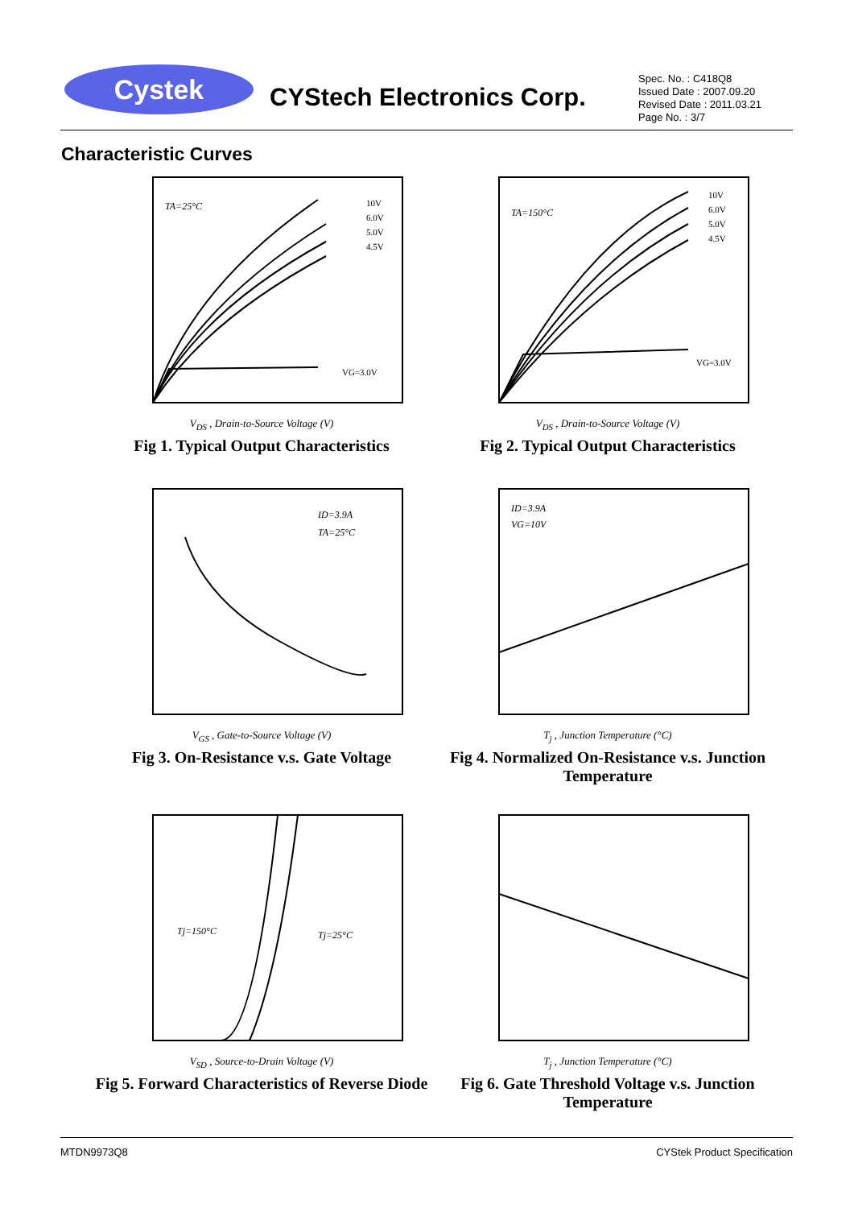Cystek
CYStech Electronics Corp.
Spec. No. : C418Q8
Issued Date : 2007.09.20
Revised Date : 2011.03.21
Page No. : 3/7
Characteristic Curves
TA=25°C
10V
6.0V
5.0V
4.5V
VG=3.0V
V<sub>DS</sub> , Drain-to-Source Voltage (V)
I<sub>D</sub> , Drain Current (A)
Fig 1. Typical Output Characteristics
TA=150°C
10V
6.0V
5.0V
4.5V
VG=3.0V
V<sub>DS</sub> , Drain-to-Source Voltage (V)
Fig 2. Typical Output Characteristics
ID=3.9A
TA=25°C
V<sub>GS</sub> , Gate-to-Source Voltage (V)
Fig 3. On-Resistance v.s. Gate Voltage
ID=3.9A
VG=10V
T<sub>j</sub> , Junction Temperature (°C)
Fig 4. Normalized On-Resistance v.s. Junction Temperature
Tj=150°C
Tj=25°C
V<sub>SD</sub> , Source-to-Drain Voltage (V)
Fig 5. Forward Characteristics of Reverse Diode
T<sub>j</sub> , Junction Temperature (°C)
Fig 6. Gate Threshold Voltage v.s. Junction Temperature
MTDN9973Q8 CYStek Product Specification